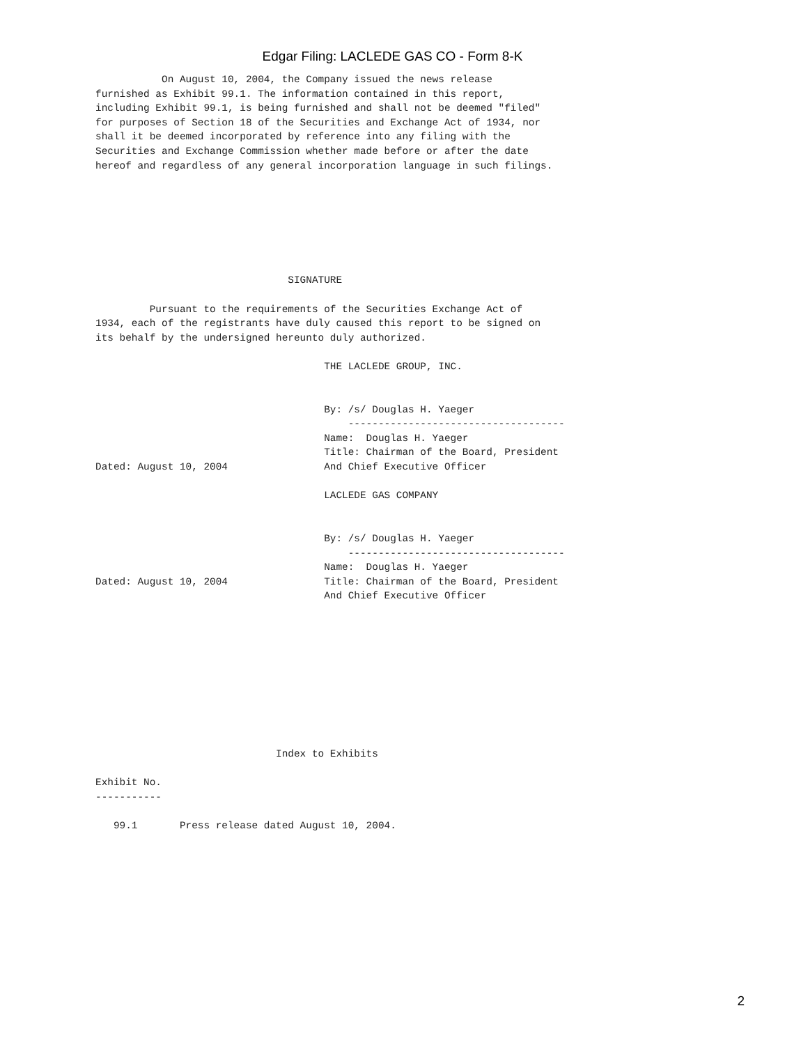Edgar Filing: LACLEDE GAS CO - Form 8-K
           On August 10, 2004, the Company issued the news release
furnished as Exhibit 99.1. The information contained in this report,
including Exhibit 99.1, is being furnished and shall not be deemed "filed"
for purposes of Section 18 of the Securities and Exchange Act of 1934, nor
shall it be deemed incorporated by reference into any filing with the
Securities and Exchange Commission whether made before or after the date
hereof and regardless of any general incorporation language in such filings.







                                SIGNATURE

         Pursuant to the requirements of the Securities Exchange Act of
1934, each of the registrants have duly caused this report to be signed on
its behalf by the undersigned hereunto duly authorized.

                                      THE LACLEDE GROUP, INC.


                                      By: /s/ Douglas H. Yaeger
                                          ------------------------------------
                                      Name:  Douglas H. Yaeger
                                      Title: Chairman of the Board, President
Dated: August 10, 2004                And Chief Executive Officer

                                      LACLEDE GAS COMPANY


                                      By: /s/ Douglas H. Yaeger
                                          ------------------------------------
                                      Name:  Douglas H. Yaeger
Dated: August 10, 2004                Title: Chairman of the Board, President
                                      And Chief Executive Officer










                              Index to Exhibits

Exhibit No.
-----------

   99.1       Press release dated August 10, 2004.
2